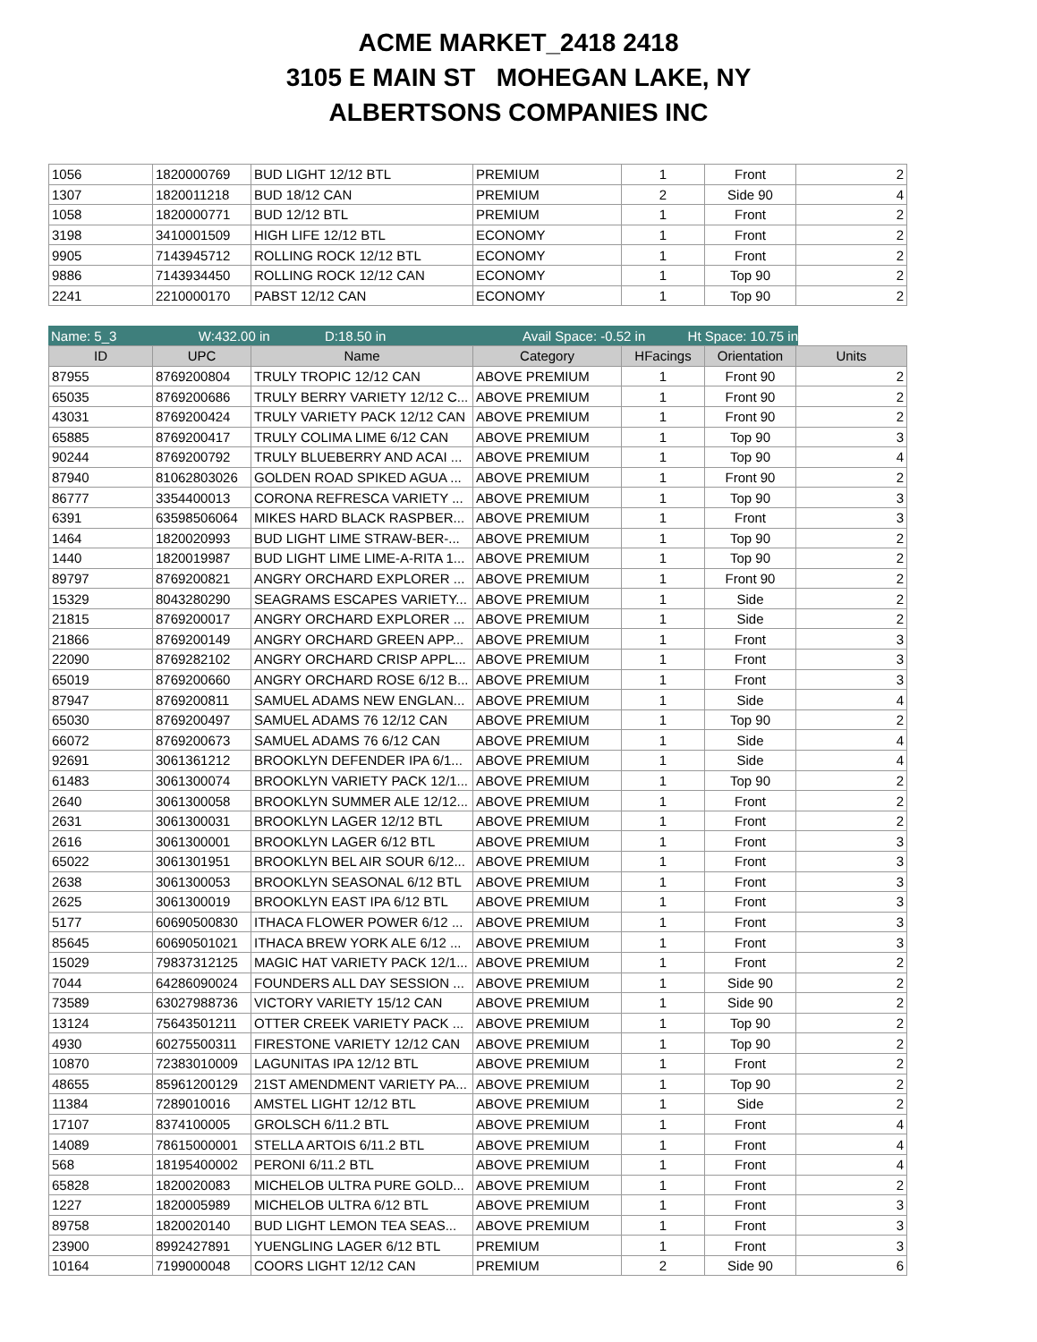ACME MARKET_2418 2418
3105 E MAIN ST MOHEGAN LAKE, NY
ALBERTSONS COMPANIES INC
| 1056 | 1820000769 | BUD LIGHT 12/12 BTL | PREMIUM | 1 | Front | 2 |
| 1307 | 1820011218 | BUD 18/12 CAN | PREMIUM | 2 | Side 90 | 4 |
| 1058 | 1820000771 | BUD 12/12 BTL | PREMIUM | 1 | Front | 2 |
| 3198 | 3410001509 | HIGH LIFE 12/12 BTL | ECONOMY | 1 | Front | 2 |
| 9905 | 7143945712 | ROLLING ROCK 12/12 BTL | ECONOMY | 1 | Front | 2 |
| 9886 | 7143934450 | ROLLING ROCK 12/12 CAN | ECONOMY | 1 | Top 90 | 2 |
| 2241 | 2210000170 | PABST 12/12 CAN | ECONOMY | 1 | Top 90 | 2 |
Name: 5_3 W:432.00 in D:18.50 in Avail Space: -0.52 in Ht Space: 10.75 in
| ID | UPC | Name | Category | HFacings | Orientation | Units |
| --- | --- | --- | --- | --- | --- | --- |
| 87955 | 8769200804 | TRULY TROPIC 12/12 CAN | ABOVE PREMIUM | 1 | Front 90 | 2 |
| 65035 | 8769200686 | TRULY BERRY VARIETY 12/12 C... | ABOVE PREMIUM | 1 | Front 90 | 2 |
| 43031 | 8769200424 | TRULY VARIETY PACK 12/12 CAN | ABOVE PREMIUM | 1 | Front 90 | 2 |
| 65885 | 8769200417 | TRULY COLIMA LIME 6/12 CAN | ABOVE PREMIUM | 1 | Top 90 | 3 |
| 90244 | 8769200792 | TRULY BLUEBERRY AND ACAI ... | ABOVE PREMIUM | 1 | Top 90 | 4 |
| 87940 | 81062803026 | GOLDEN ROAD SPIKED AGUA ... | ABOVE PREMIUM | 1 | Front 90 | 2 |
| 86777 | 3354400013 | CORONA REFRESCA VARIETY ... | ABOVE PREMIUM | 1 | Top 90 | 3 |
| 6391 | 63598506064 | MIKES HARD BLACK RASPBER... | ABOVE PREMIUM | 1 | Front | 3 |
| 1464 | 1820020993 | BUD LIGHT LIME STRAW-BER-... | ABOVE PREMIUM | 1 | Top 90 | 2 |
| 1440 | 1820019987 | BUD LIGHT LIME LIME-A-RITA 1... | ABOVE PREMIUM | 1 | Top 90 | 2 |
| 89797 | 8769200821 | ANGRY ORCHARD EXPLORER ... | ABOVE PREMIUM | 1 | Front 90 | 2 |
| 15329 | 8043280290 | SEAGRAMS ESCAPES VARIETY... | ABOVE PREMIUM | 1 | Side | 2 |
| 21815 | 8769200017 | ANGRY ORCHARD EXPLORER ... | ABOVE PREMIUM | 1 | Side | 2 |
| 21866 | 8769200149 | ANGRY ORCHARD GREEN APP... | ABOVE PREMIUM | 1 | Front | 3 |
| 22090 | 8769282102 | ANGRY ORCHARD CRISP APPL... | ABOVE PREMIUM | 1 | Front | 3 |
| 65019 | 8769200660 | ANGRY ORCHARD ROSE 6/12 B... | ABOVE PREMIUM | 1 | Front | 3 |
| 87947 | 8769200811 | SAMUEL ADAMS NEW ENGLAN... | ABOVE PREMIUM | 1 | Side | 4 |
| 65030 | 8769200497 | SAMUEL ADAMS 76 12/12 CAN | ABOVE PREMIUM | 1 | Top 90 | 2 |
| 66072 | 8769200673 | SAMUEL ADAMS 76 6/12 CAN | ABOVE PREMIUM | 1 | Side | 4 |
| 92691 | 3061361212 | BROOKLYN DEFENDER IPA 6/1... | ABOVE PREMIUM | 1 | Side | 4 |
| 61483 | 3061300074 | BROOKLYN VARIETY PACK 12/1... | ABOVE PREMIUM | 1 | Top 90 | 2 |
| 2640 | 3061300058 | BROOKLYN SUMMER ALE 12/12... | ABOVE PREMIUM | 1 | Front | 2 |
| 2631 | 3061300031 | BROOKLYN LAGER 12/12 BTL | ABOVE PREMIUM | 1 | Front | 2 |
| 2616 | 3061300001 | BROOKLYN LAGER 6/12 BTL | ABOVE PREMIUM | 1 | Front | 3 |
| 65022 | 3061301951 | BROOKLYN BEL AIR SOUR 6/12... | ABOVE PREMIUM | 1 | Front | 3 |
| 2638 | 3061300053 | BROOKLYN SEASONAL 6/12 BTL | ABOVE PREMIUM | 1 | Front | 3 |
| 2625 | 3061300019 | BROOKLYN EAST IPA 6/12 BTL | ABOVE PREMIUM | 1 | Front | 3 |
| 5177 | 60690500830 | ITHACA FLOWER POWER 6/12 ... | ABOVE PREMIUM | 1 | Front | 3 |
| 85645 | 60690501021 | ITHACA BREW YORK ALE 6/12 ... | ABOVE PREMIUM | 1 | Front | 3 |
| 15029 | 79837312125 | MAGIC HAT VARIETY PACK 12/1... | ABOVE PREMIUM | 1 | Front | 2 |
| 7044 | 64286090024 | FOUNDERS ALL DAY SESSION ... | ABOVE PREMIUM | 1 | Side 90 | 2 |
| 73589 | 63027988736 | VICTORY VARIETY 15/12 CAN | ABOVE PREMIUM | 1 | Side 90 | 2 |
| 13124 | 75643501211 | OTTER CREEK VARIETY PACK ... | ABOVE PREMIUM | 1 | Top 90 | 2 |
| 4930 | 60275500311 | FIRESTONE VARIETY 12/12 CAN | ABOVE PREMIUM | 1 | Top 90 | 2 |
| 10870 | 72383010009 | LAGUNITAS IPA 12/12 BTL | ABOVE PREMIUM | 1 | Front | 2 |
| 48655 | 85961200129 | 21ST AMENDMENT VARIETY PA... | ABOVE PREMIUM | 1 | Top 90 | 2 |
| 11384 | 7289010016 | AMSTEL LIGHT 12/12 BTL | ABOVE PREMIUM | 1 | Side | 2 |
| 17107 | 8374100005 | GROLSCH 6/11.2 BTL | ABOVE PREMIUM | 1 | Front | 4 |
| 14089 | 78615000001 | STELLA ARTOIS 6/11.2 BTL | ABOVE PREMIUM | 1 | Front | 4 |
| 568 | 18195400002 | PERONI 6/11.2 BTL | ABOVE PREMIUM | 1 | Front | 4 |
| 65828 | 1820020083 | MICHELOB ULTRA PURE GOLD... | ABOVE PREMIUM | 1 | Front | 2 |
| 1227 | 1820005989 | MICHELOB ULTRA 6/12 BTL | ABOVE PREMIUM | 1 | Front | 3 |
| 89758 | 1820020140 | BUD LIGHT LEMON TEA SEAS... | ABOVE PREMIUM | 1 | Front | 3 |
| 23900 | 8992427891 | YUENGLING LAGER 6/12 BTL | PREMIUM | 1 | Front | 3 |
| 10164 | 7199000048 | COORS LIGHT 12/12 CAN | PREMIUM | 2 | Side 90 | 6 |